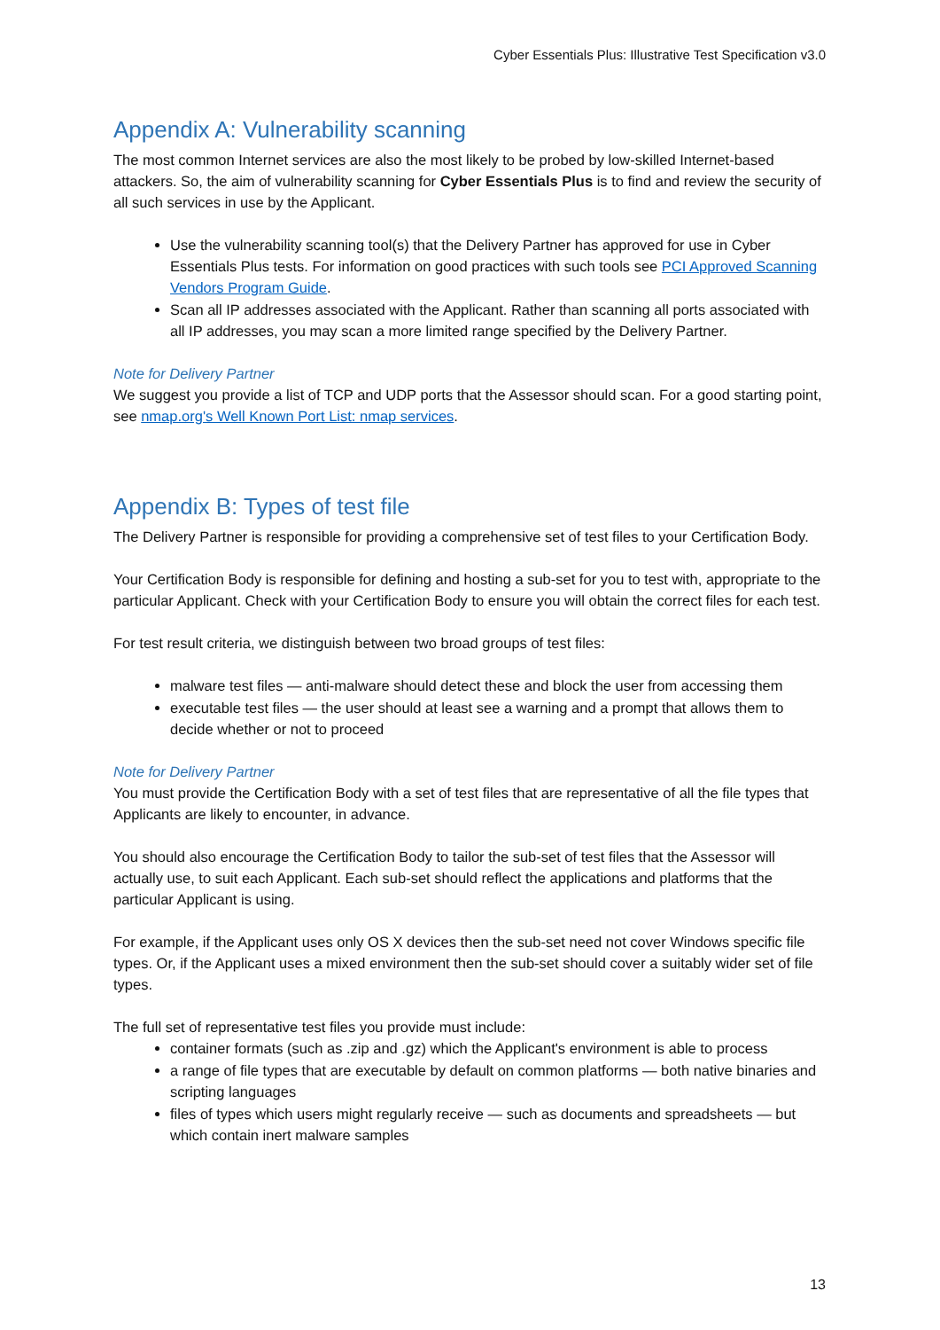Cyber Essentials Plus: Illustrative Test Specification v3.0
Appendix A: Vulnerability scanning
The most common Internet services are also the most likely to be probed by low-skilled Internet-based attackers. So, the aim of vulnerability scanning for Cyber Essentials Plus is to find and review the security of all such services in use by the Applicant.
Use the vulnerability scanning tool(s) that the Delivery Partner has approved for use in Cyber Essentials Plus tests. For information on good practices with such tools see PCI Approved Scanning Vendors Program Guide.
Scan all IP addresses associated with the Applicant. Rather than scanning all ports associated with all IP addresses, you may scan a more limited range specified by the Delivery Partner.
Note for Delivery Partner
We suggest you provide a list of TCP and UDP ports that the Assessor should scan. For a good starting point, see nmap.org's Well Known Port List: nmap services.
Appendix B: Types of test file
The Delivery Partner is responsible for providing a comprehensive set of test files to your Certification Body.
Your Certification Body is responsible for defining and hosting a sub-set for you to test with, appropriate to the particular Applicant. Check with your Certification Body to ensure you will obtain the correct files for each test.
For test result criteria, we distinguish between two broad groups of test files:
malware test files — anti-malware should detect these and block the user from accessing them
executable test files — the user should at least see a warning and a prompt that allows them to decide whether or not to proceed
Note for Delivery Partner
You must provide the Certification Body with a set of test files that are representative of all the file types that Applicants are likely to encounter, in advance.
You should also encourage the Certification Body to tailor the sub-set of test files that the Assessor will actually use, to suit each Applicant. Each sub-set should reflect the applications and platforms that the particular Applicant is using.
For example, if the Applicant uses only OS X devices then the sub-set need not cover Windows specific file types. Or, if the Applicant uses a mixed environment then the sub-set should cover a suitably wider set of file types.
The full set of representative test files you provide must include:
container formats (such as .zip and .gz) which the Applicant's environment is able to process
a range of file types that are executable by default on common platforms — both native binaries and scripting languages
files of types which users might regularly receive — such as documents and spreadsheets — but which contain inert malware samples
13